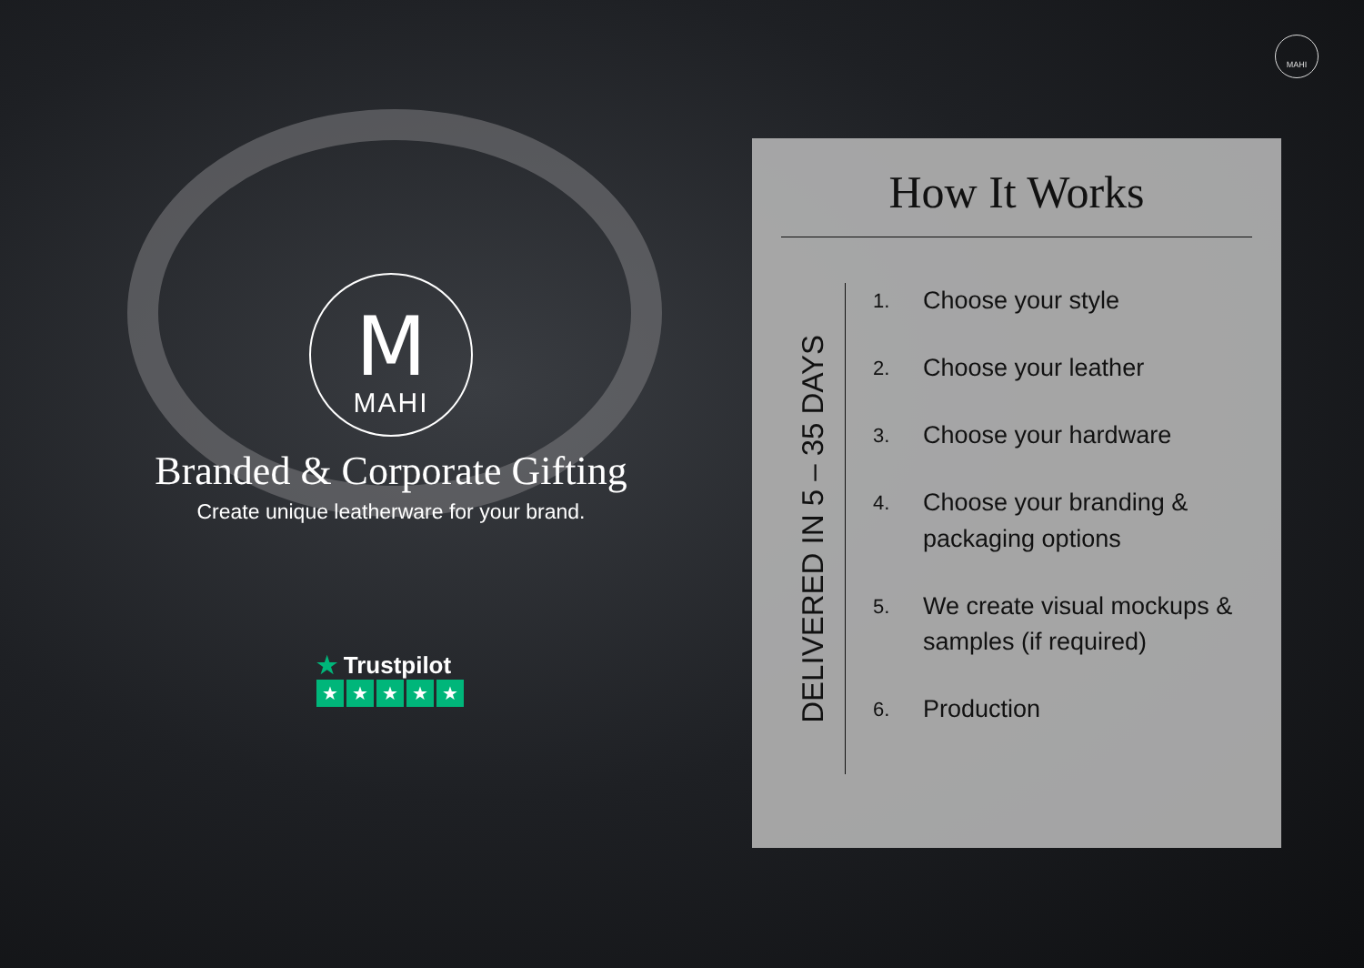MAHI
M
MAHI
Branded & Corporate Gifting
Create unique leatherware for your brand.
★ Trustpilot
★ ★ ★ ★ ★
How It Works
DELIVERED IN 5 – 35 DAYS
1. Choose your style
2. Choose your leather
3. Choose your hardware
4. Choose your branding & packaging options
5. We create visual mockups & samples (if required)
6. Production